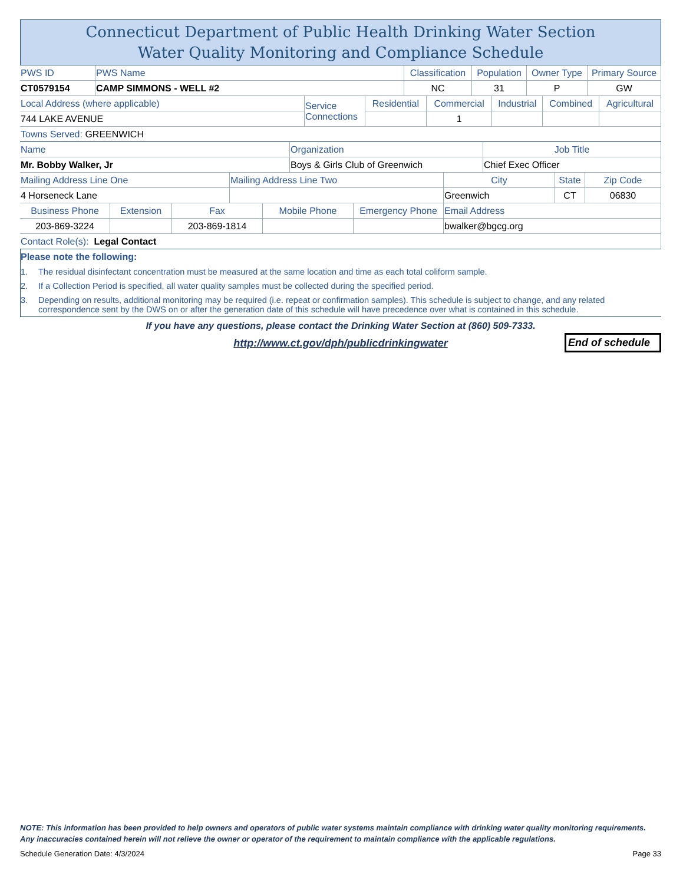Connecticut Department of Public Health Drinking Water Section
Water Quality Monitoring and Compliance Schedule
| PWS ID | PWS Name | Classification | Population | Owner Type | Primary Source |
| CT0579154 | CAMP SIMMONS - WELL #2 | NC | 31 | P | GW |
| Local Address (where applicable) | Service Connections | Residential | Commercial | Industrial | Combined | Agricultural |
| 744 LAKE AVENUE | | | 1 | | | |
| Towns Served: GREENWICH | | | | | | |
| Name | Organization | Job Title |
| Mr. Bobby Walker, Jr | Boys & Girls Club of Greenwich | Chief Exec Officer |
| Mailing Address Line One | Mailing Address Line Two | City | State | Zip Code |
| 4 Horseneck Lane | | Greenwich | CT | 06830 |
| Business Phone | Extension | Fax | Mobile Phone | Emergency Phone | Email Address |
| 203-869-3224 | | 203-869-1814 | | | bwalker@bgcg.org |
| Contact Role(s): Legal Contact | | | | | |
Please note the following:
1. The residual disinfectant concentration must be measured at the same location and time as each total coliform sample.
2. If a Collection Period is specified, all water quality samples must be collected during the specified period.
3. Depending on results, additional monitoring may be required (i.e. repeat or confirmation samples). This schedule is subject to change, and any related correspondence sent by the DWS on or after the generation date of this schedule will have precedence over what is contained in this schedule.
If you have any questions, please contact the Drinking Water Section at (860) 509-7333.
http://www.ct.gov/dph/publicdrinkingwater
End of schedule
NOTE: This information has been provided to help owners and operators of public water systems maintain compliance with drinking water quality monitoring requirements. Any inaccuracies contained herein will not relieve the owner or operator of the requirement to maintain compliance with the applicable regulations.
Schedule Generation Date: 4/3/2024 Page 33